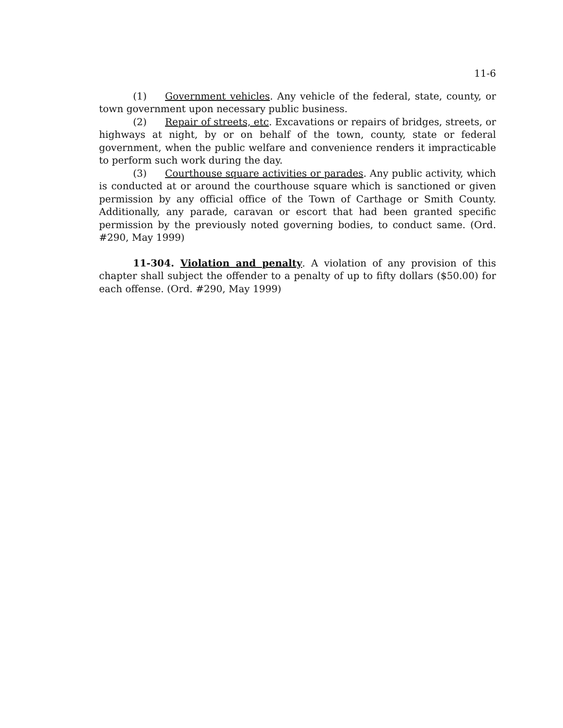11-6
(1) Government vehicles. Any vehicle of the federal, state, county, or town government upon necessary public business.
(2) Repair of streets, etc. Excavations or repairs of bridges, streets, or highways at night, by or on behalf of the town, county, state or federal government, when the public welfare and convenience renders it impracticable to perform such work during the day.
(3) Courthouse square activities or parades. Any public activity, which is conducted at or around the courthouse square which is sanctioned or given permission by any official office of the Town of Carthage or Smith County. Additionally, any parade, caravan or escort that had been granted specific permission by the previously noted governing bodies, to conduct same. (Ord. #290, May 1999)
11-304. Violation and penalty. A violation of any provision of this chapter shall subject the offender to a penalty of up to fifty dollars ($50.00) for each offense. (Ord. #290, May 1999)